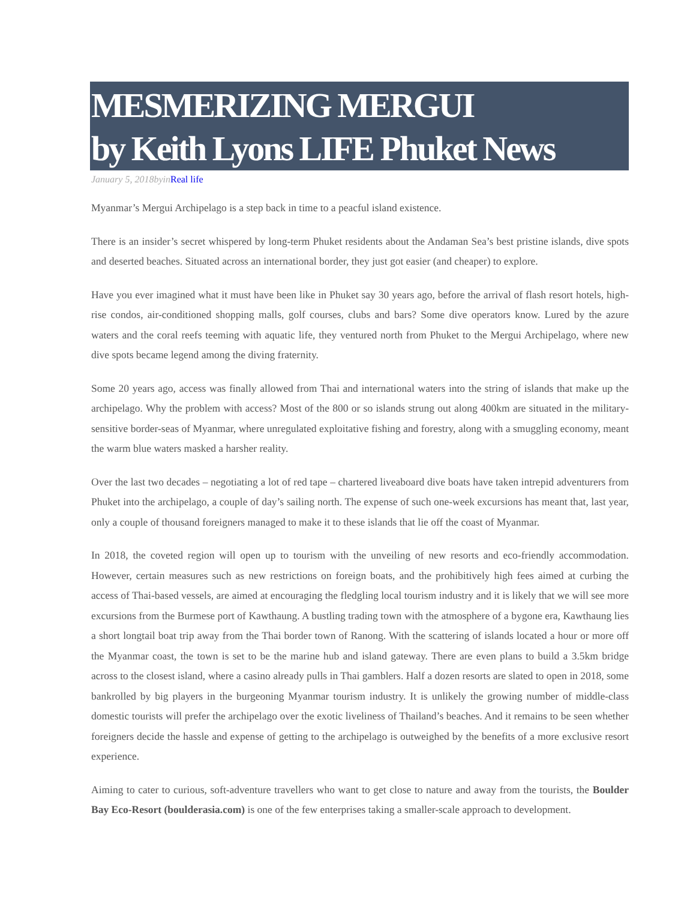MESMERIZING MERGUI
by Keith Lyons LIFE Phuket News
January 5, 2018byinReal life
Myanmar’s Mergui Archipelago is a step back in time to a peacful island existence.
There is an insider’s secret whispered by long-term Phuket residents about the Andaman Sea’s best pristine islands, dive spots and deserted beaches. Situated across an international border, they just got easier (and cheaper) to explore.
Have you ever imagined what it must have been like in Phuket say 30 years ago, before the arrival of flash resort hotels, high-rise condos, air-conditioned shopping malls, golf courses, clubs and bars? Some dive operators know. Lured by the azure waters and the coral reefs teeming with aquatic life, they ventured north from Phuket to the Mergui Archipelago, where new dive spots became legend among the diving fraternity.
Some 20 years ago, access was finally allowed from Thai and international waters into the string of islands that make up the archipelago. Why the problem with access? Most of the 800 or so islands strung out along 400km are situated in the military-sensitive border-seas of Myanmar, where unregulated exploitative fishing and forestry, along with a smuggling economy, meant the warm blue waters masked a harsher reality.
Over the last two decades – negotiating a lot of red tape – chartered liveaboard dive boats have taken intrepid adventurers from Phuket into the archipelago, a couple of day’s sailing north. The expense of such one-week excursions has meant that, last year, only a couple of thousand foreigners managed to make it to these islands that lie off the coast of Myanmar.
In 2018, the coveted region will open up to tourism with the unveiling of new resorts and eco-friendly accommodation. However, certain measures such as new restrictions on foreign boats, and the prohibitively high fees aimed at curbing the access of Thai-based vessels, are aimed at encouraging the fledgling local tourism industry and it is likely that we will see more excursions from the Burmese port of Kawthaung. A bustling trading town with the atmosphere of a bygone era, Kawthaung lies a short longtail boat trip away from the Thai border town of Ranong. With the scattering of islands located a hour or more off the Myanmar coast, the town is set to be the marine hub and island gateway. There are even plans to build a 3.5km bridge across to the closest island, where a casino already pulls in Thai gamblers. Half a dozen resorts are slated to open in 2018, some bankrolled by big players in the burgeoning Myanmar tourism industry. It is unlikely the growing number of middle-class domestic tourists will prefer the archipelago over the exotic liveliness of Thailand’s beaches. And it remains to be seen whether foreigners decide the hassle and expense of getting to the archipelago is outweighed by the benefits of a more exclusive resort experience.
Aiming to cater to curious, soft-adventure travellers who want to get close to nature and away from the tourists, the Boulder Bay Eco-Resort (boulderasia.com) is one of the few enterprises taking a smaller-scale approach to development.